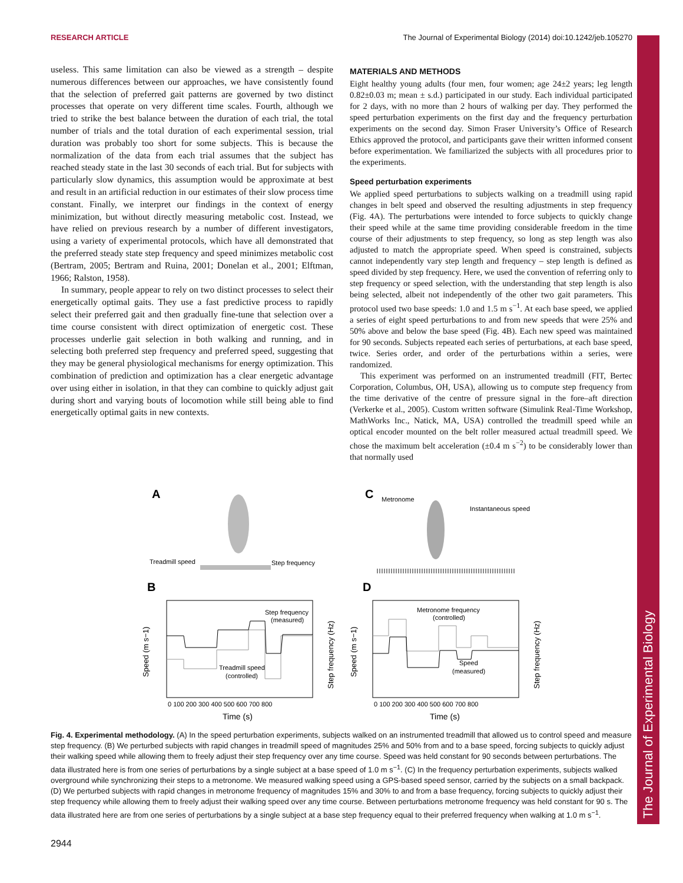RESEARCH ARTICLE The Journal of Experimental Biology (2014) doi:10.1242/jeb.105270
The Journal of Experimental Biology
useless. This same limitation can also be viewed as a strength – despite numerous differences between our approaches, we have consistently found that the selection of preferred gait patterns are governed by two distinct processes that operate on very different time scales. Fourth, although we tried to strike the best balance between the duration of each trial, the total number of trials and the total duration of each experimental session, trial duration was probably too short for some subjects. This is because the normalization of the data from each trial assumes that the subject has reached steady state in the last 30 seconds of each trial. But for subjects with particularly slow dynamics, this assumption would be approximate at best and result in an artificial reduction in our estimates of their slow process time constant. Finally, we interpret our findings in the context of energy minimization, but without directly measuring metabolic cost. Instead, we have relied on previous research by a number of different investigators, using a variety of experimental protocols, which have all demonstrated that the preferred steady state step frequency and speed minimizes metabolic cost (Bertram, 2005; Bertram and Ruina, 2001; Donelan et al., 2001; Elftman, 1966; Ralston, 1958).
In summary, people appear to rely on two distinct processes to select their energetically optimal gaits. They use a fast predictive process to rapidly select their preferred gait and then gradually fine-tune that selection over a time course consistent with direct optimization of energetic cost. These processes underlie gait selection in both walking and running, and in selecting both preferred step frequency and preferred speed, suggesting that they may be general physiological mechanisms for energy optimization. This combination of prediction and optimization has a clear energetic advantage over using either in isolation, in that they can combine to quickly adjust gait during short and varying bouts of locomotion while still being able to find energetically optimal gaits in new contexts.
MATERIALS AND METHODS
Eight healthy young adults (four men, four women; age 24±2 years; leg length 0.82±0.03 m; mean ± s.d.) participated in our study. Each individual participated for 2 days, with no more than 2 hours of walking per day. They performed the speed perturbation experiments on the first day and the frequency perturbation experiments on the second day. Simon Fraser University’s Office of Research Ethics approved the protocol, and participants gave their written informed consent before experimentation. We familiarized the subjects with all procedures prior to the experiments.
Speed perturbation experiments
We applied speed perturbations to subjects walking on a treadmill using rapid changes in belt speed and observed the resulting adjustments in step frequency (Fig. 4A). The perturbations were intended to force subjects to quickly change their speed while at the same time providing considerable freedom in the time course of their adjustments to step frequency, so long as step length was also adjusted to match the appropriate speed. When speed is constrained, subjects cannot independently vary step length and frequency – step length is defined as speed divided by step frequency. Here, we used the convention of referring only to step frequency or speed selection, with the understanding that step length is also being selected, albeit not independently of the other two gait parameters. This protocol used two base speeds: 1.0 and 1.5 m s<sup>−1</sup>. At each base speed, we applied a series of eight speed perturbations to and from new speeds that were 25% and 50% above and below the base speed (Fig. 4B). Each new speed was maintained for 90 seconds. Subjects repeated each series of perturbations, at each base speed, twice. Series order, and order of the perturbations within a series, were randomized.
This experiment was performed on an instrumented treadmill (FIT, Bertec Corporation, Columbus, OH, USA), allowing us to compute step frequency from the time derivative of the centre of pressure signal in the fore–aft direction (Verkerke et al., 2005). Custom written software (Simulink Real-Time Workshop, MathWorks Inc., Natick, MA, USA) controlled the treadmill speed while an optical encoder mounted on the belt roller measured actual treadmill speed. We chose the maximum belt acceleration (±0.4 m s<sup>−2</sup>) to be considerably lower than that normally used
A
C
B
D
Treadmill speed
Step frequency
Metronome
Instantaneous speed
Step frequency
(measured)
Treadmill speed
(controlled)
Metronome frequency
(controlled)
Speed
(measured)
0 100 200 300 400 500 600 700 800
0 100 200 300 400 500 600 700 800
Time (s)
Time (s)
Speed (m s−1)
Step frequency (Hz)
Speed (m s−1)
Step frequency (Hz)
Fig. 4. Experimental methodology. (A) In the speed perturbation experiments, subjects walked on an instrumented treadmill that allowed us to control speed and measure step frequency. (B) We perturbed subjects with rapid changes in treadmill speed of magnitudes 25% and 50% from and to a base speed, forcing subjects to quickly adjust their walking speed while allowing them to freely adjust their step frequency over any time course. Speed was held constant for 90 seconds between perturbations. The data illustrated here is from one series of perturbations by a single subject at a base speed of 1.0 m s<sup>−1</sup>. (C) In the frequency perturbation experiments, subjects walked overground while synchronizing their steps to a metronome. We measured walking speed using a GPS-based speed sensor, carried by the subjects on a small backpack. (D) We perturbed subjects with rapid changes in metronome frequency of magnitudes 15% and 30% to and from a base frequency, forcing subjects to quickly adjust their step frequency while allowing them to freely adjust their walking speed over any time course. Between perturbations metronome frequency was held constant for 90 s. The data illustrated here are from one series of perturbations by a single subject at a base step frequency equal to their preferred frequency when walking at 1.0 m s<sup>−1</sup>.
2944